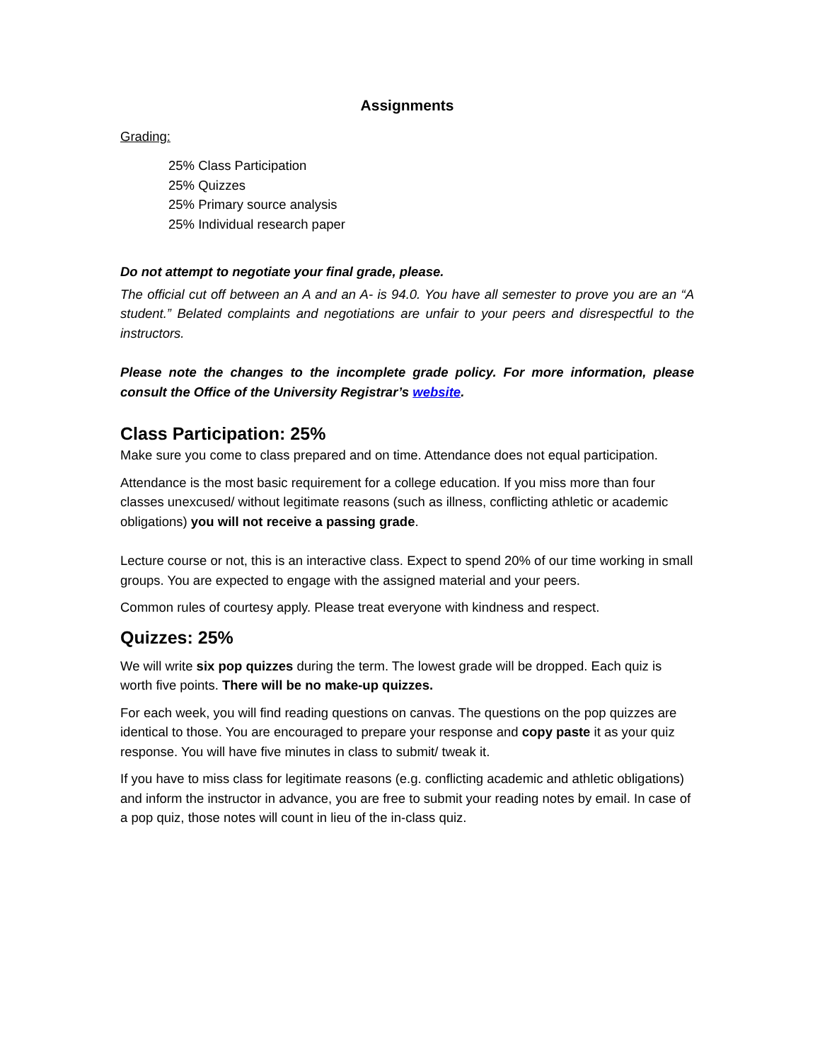Assignments
Grading:
25% Class Participation
25% Quizzes
25% Primary source analysis
25% Individual research paper
Do not attempt to negotiate your final grade, please.
The official cut off between an A and an A- is 94.0. You have all semester to prove you are an “A student.” Belated complaints and negotiations are unfair to your peers and disrespectful to the instructors.
Please note the changes to the incomplete grade policy. For more information, please consult the Office of the University Registrar’s website.
Class Participation: 25%
Make sure you come to class prepared and on time. Attendance does not equal participation.
Attendance is the most basic requirement for a college education. If you miss more than four classes unexcused/ without legitimate reasons (such as illness, conflicting athletic or academic obligations) you will not receive a passing grade.
Lecture course or not, this is an interactive class. Expect to spend 20% of our time working in small groups. You are expected to engage with the assigned material and your peers.
Common rules of courtesy apply. Please treat everyone with kindness and respect.
Quizzes: 25%
We will write six pop quizzes during the term. The lowest grade will be dropped. Each quiz is worth five points. There will be no make-up quizzes.
For each week, you will find reading questions on canvas. The questions on the pop quizzes are identical to those. You are encouraged to prepare your response and copy paste it as your quiz response. You will have five minutes in class to submit/ tweak it.
If you have to miss class for legitimate reasons (e.g. conflicting academic and athletic obligations) and inform the instructor in advance, you are free to submit your reading notes by email. In case of a pop quiz, those notes will count in lieu of the in-class quiz.